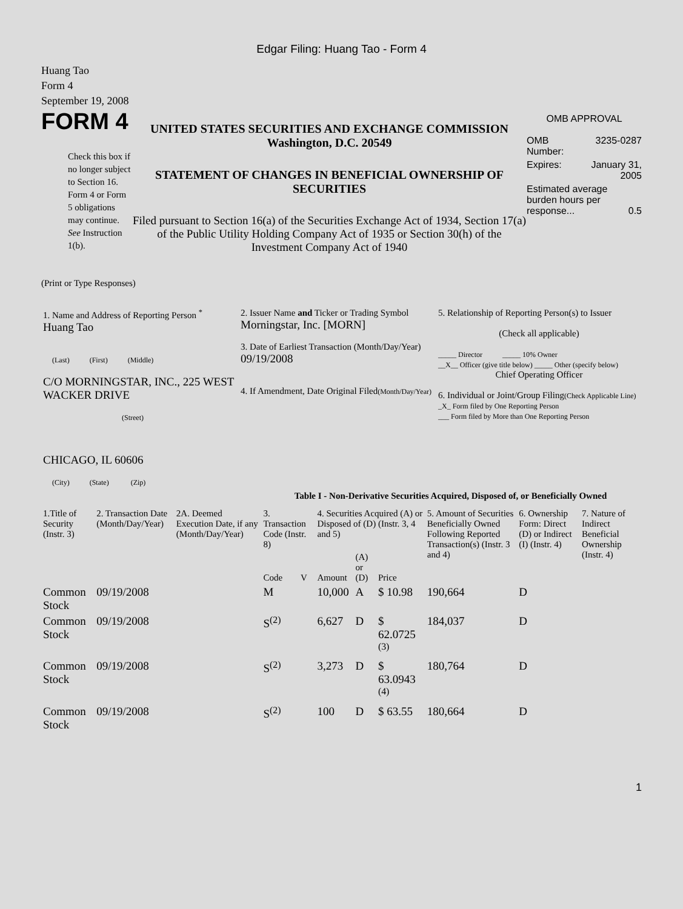Edgar Filing: Huang Tao - Form 4
Huang Tao
Form 4
September 19, 2008
FORM 4
Check this box if no longer subject to Section 16. Form 4 or Form 5 obligations may continue. See Instruction 1(b).
UNITED STATES SECURITIES AND EXCHANGE COMMISSION
Washington, D.C. 20549
STATEMENT OF CHANGES IN BENEFICIAL OWNERSHIP OF SECURITIES
Filed pursuant to Section 16(a) of the Securities Exchange Act of 1934, Section 17(a) of the Public Utility Holding Company Act of 1935 or Section 30(h) of the Investment Company Act of 1940
OMB APPROVAL
OMB
Number: 3235-0287
Expires: January 31,
2005
Estimated average burden hours per response... 0.5
(Print or Type Responses)
| 1. Name and Address of Reporting Person <sup>*</sup> Huang Tao (Last) (First) (Middle) C/O MORNINGSTAR, INC., 225 WEST WACKER DRIVE (Street) CHICAGO, IL 60606 (City) (State) (Zip) | 2. Issuer Name and Ticker or Trading Symbol Morningstar, Inc. [MORN] 3. Date of Earliest Transaction (Month/Day/Year) 09/19/2008 4. If Amendment, Date Original Filed (Month/Day/Year) | 5. Relationship of Reporting Person(s) to Issuer (Check all applicable) _____ Director _____ 10% Owner __X__ Officer (give title below) _____ Other (specify below) Chief Operating Officer 6. Individual or Joint/Group Filing (Check Applicable Line) _X_ Form filed by One Reporting Person ___ Form filed by More than One Reporting Person |
Table I - Non-Derivative Securities Acquired, Disposed of, or Beneficially Owned
| 1.Title of Security (Instr. 3) | 2. Transaction Date (Month/Day/Year) | 2A. Deemed Execution Date, if any (Month/Day/Year) | 3. Transaction Code (Instr. 8) | | 4. Securities Acquired (A) or Disposed of (D) (Instr. 3, 4 and 5) | | | 5. Amount of Securities Beneficially Owned Following Reported Transaction(s) (Instr. 3 and 4) | 6. Ownership Form: Direct (D) or Indirect (I) (Instr. 4) | 7. Nature of Indirect Beneficial Ownership (Instr. 4) |
| --- | --- | --- | --- | --- | --- | --- | --- | --- | --- | --- |
| | | | Code | V | Amount | (A) or (D) | Price | | | |
| Common Stock | 09/19/2008 | | M | | 10,000 | A | $ 10.98 | 190,664 | D | |
| Common Stock | 09/19/2008 | | S<sup>(2)</sup> | | 6,627 | D | $ 62.0725 <sup>(3)</sup> | 184,037 | D | |
| Common Stock | 09/19/2008 | | S<sup>(2)</sup> | | 3,273 | D | $ 63.0943 <sup>(4)</sup> | 180,764 | D | |
| Common Stock | 09/19/2008 | | S<sup>(2)</sup> | | 100 | D | $ 63.55 | 180,664 | D | |
1